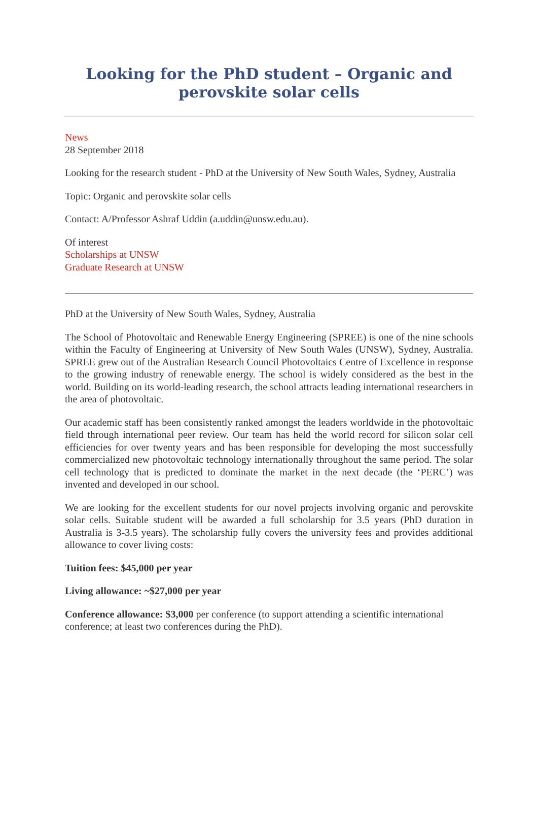Looking for the PhD student – Organic and perovskite solar cells
News
28 September 2018
Looking for the research student - PhD at the University of New South Wales, Sydney, Australia
Topic: Organic and perovskite solar cells
Contact: A/Professor Ashraf Uddin (a.uddin@unsw.edu.au).
Of interest
Scholarships at UNSW
Graduate Research at UNSW
PhD at the University of New South Wales, Sydney, Australia
The School of Photovoltaic and Renewable Energy Engineering (SPREE) is one of the nine schools within the Faculty of Engineering at University of New South Wales (UNSW), Sydney, Australia. SPREE grew out of the Australian Research Council Photovoltaics Centre of Excellence in response to the growing industry of renewable energy. The school is widely considered as the best in the world. Building on its world-leading research, the school attracts leading international researchers in the area of photovoltaic.
Our academic staff has been consistently ranked amongst the leaders worldwide in the photovoltaic field through international peer review. Our team has held the world record for silicon solar cell efficiencies for over twenty years and has been responsible for developing the most successfully commercialized new photovoltaic technology internationally throughout the same period. The solar cell technology that is predicted to dominate the market in the next decade (the ‘PERC’) was invented and developed in our school.
We are looking for the excellent students for our novel projects involving organic and perovskite solar cells. Suitable student will be awarded a full scholarship for 3.5 years (PhD duration in Australia is 3-3.5 years). The scholarship fully covers the university fees and provides additional allowance to cover living costs:
Tuition fees: $45,000 per year
Living allowance: ~$27,000 per year
Conference allowance: $3,000 per conference (to support attending a scientific international conference; at least two conferences during the PhD).